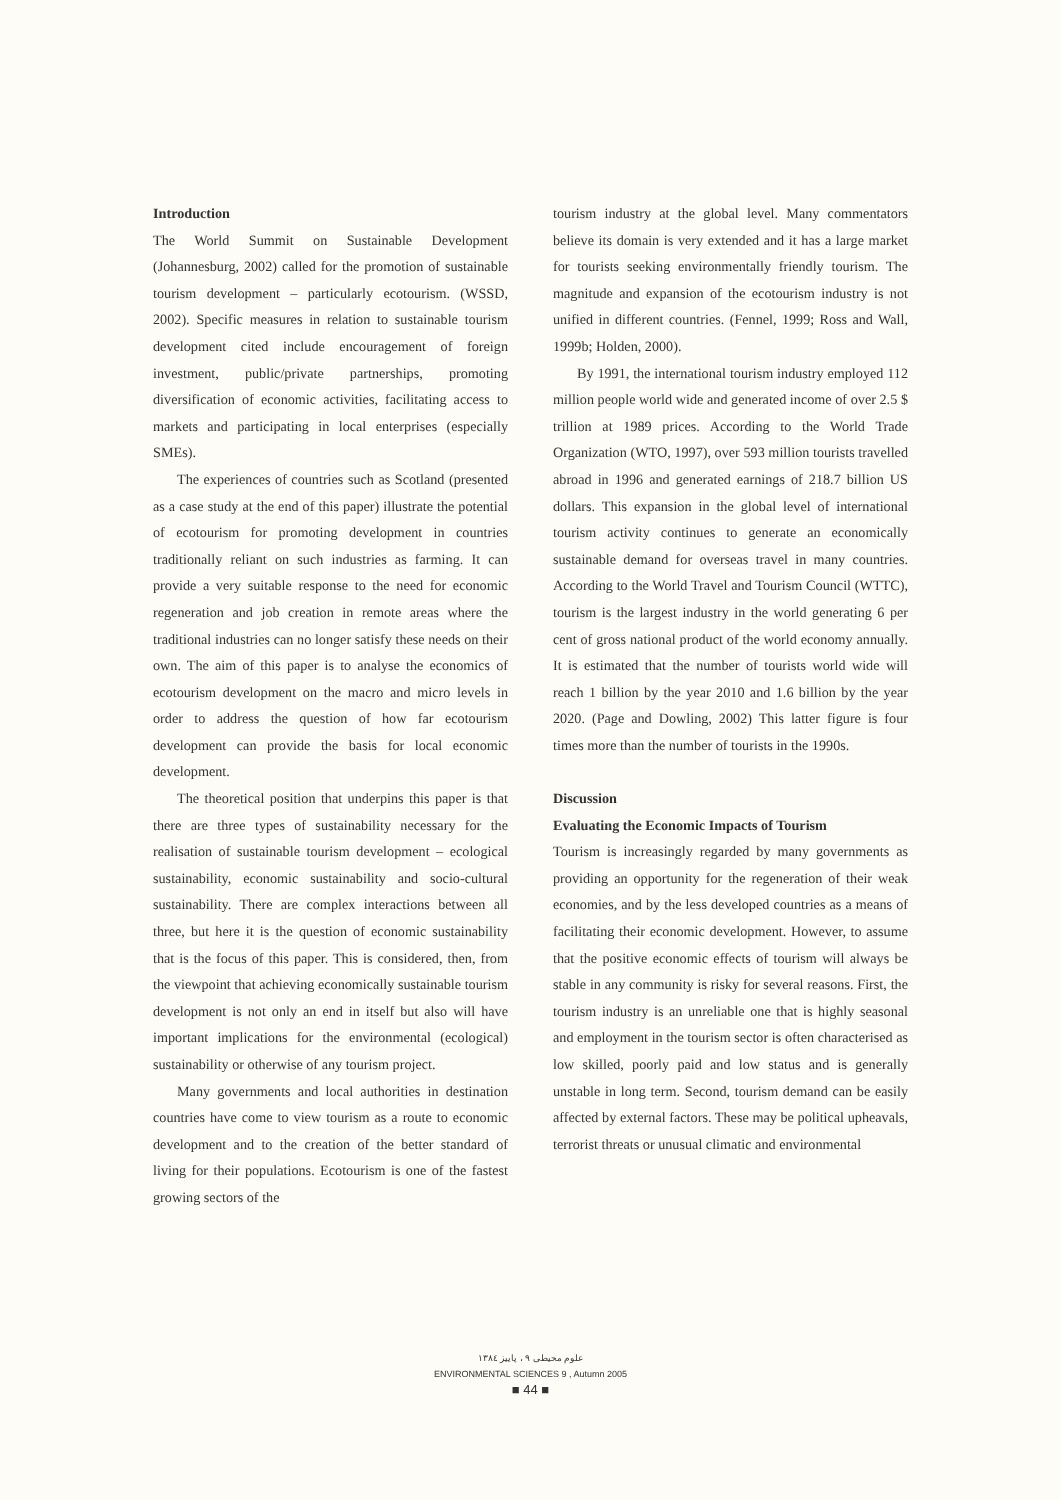Introduction
The World Summit on Sustainable Development (Johannesburg, 2002) called for the promotion of sustainable tourism development – particularly ecotourism. (WSSD, 2002). Specific measures in relation to sustainable tourism development cited include encouragement of foreign investment, public/private partnerships, promoting diversification of economic activities, facilitating access to markets and participating in local enterprises (especially SMEs).
The experiences of countries such as Scotland (presented as a case study at the end of this paper) illustrate the potential of ecotourism for promoting development in countries traditionally reliant on such industries as farming. It can provide a very suitable response to the need for economic regeneration and job creation in remote areas where the traditional industries can no longer satisfy these needs on their own. The aim of this paper is to analyse the economics of ecotourism development on the macro and micro levels in order to address the question of how far ecotourism development can provide the basis for local economic development.
The theoretical position that underpins this paper is that there are three types of sustainability necessary for the realisation of sustainable tourism development – ecological sustainability, economic sustainability and socio-cultural sustainability. There are complex interactions between all three, but here it is the question of economic sustainability that is the focus of this paper. This is considered, then, from the viewpoint that achieving economically sustainable tourism development is not only an end in itself but also will have important implications for the environmental (ecological) sustainability or otherwise of any tourism project.
Many governments and local authorities in destination countries have come to view tourism as a route to economic development and to the creation of the better standard of living for their populations. Ecotourism is one of the fastest growing sectors of the
tourism industry at the global level. Many commentators believe its domain is very extended and it has a large market for tourists seeking environmentally friendly tourism. The magnitude and expansion of the ecotourism industry is not unified in different countries. (Fennel, 1999; Ross and Wall, 1999b; Holden, 2000).
By 1991, the international tourism industry employed 112 million people world wide and generated income of over 2.5 $ trillion at 1989 prices. According to the World Trade Organization (WTO, 1997), over 593 million tourists travelled abroad in 1996 and generated earnings of 218.7 billion US dollars. This expansion in the global level of international tourism activity continues to generate an economically sustainable demand for overseas travel in many countries. According to the World Travel and Tourism Council (WTTC), tourism is the largest industry in the world generating 6 per cent of gross national product of the world economy annually. It is estimated that the number of tourists world wide will reach 1 billion by the year 2010 and 1.6 billion by the year 2020. (Page and Dowling, 2002) This latter figure is four times more than the number of tourists in the 1990s.
Discussion
Evaluating the Economic Impacts of Tourism
Tourism is increasingly regarded by many governments as providing an opportunity for the regeneration of their weak economies, and by the less developed countries as a means of facilitating their economic development. However, to assume that the positive economic effects of tourism will always be stable in any community is risky for several reasons. First, the tourism industry is an unreliable one that is highly seasonal and employment in the tourism sector is often characterised as low skilled, poorly paid and low status and is generally unstable in long term. Second, tourism demand can be easily affected by external factors. These may be political upheavals, terrorist threats or unusual climatic and environmental
علوم محیطی ۹ ، پاییز ۱۳۸٤
ENVIRONMENTAL SCIENCES 9 , Autumn 2005
■ 44 ■